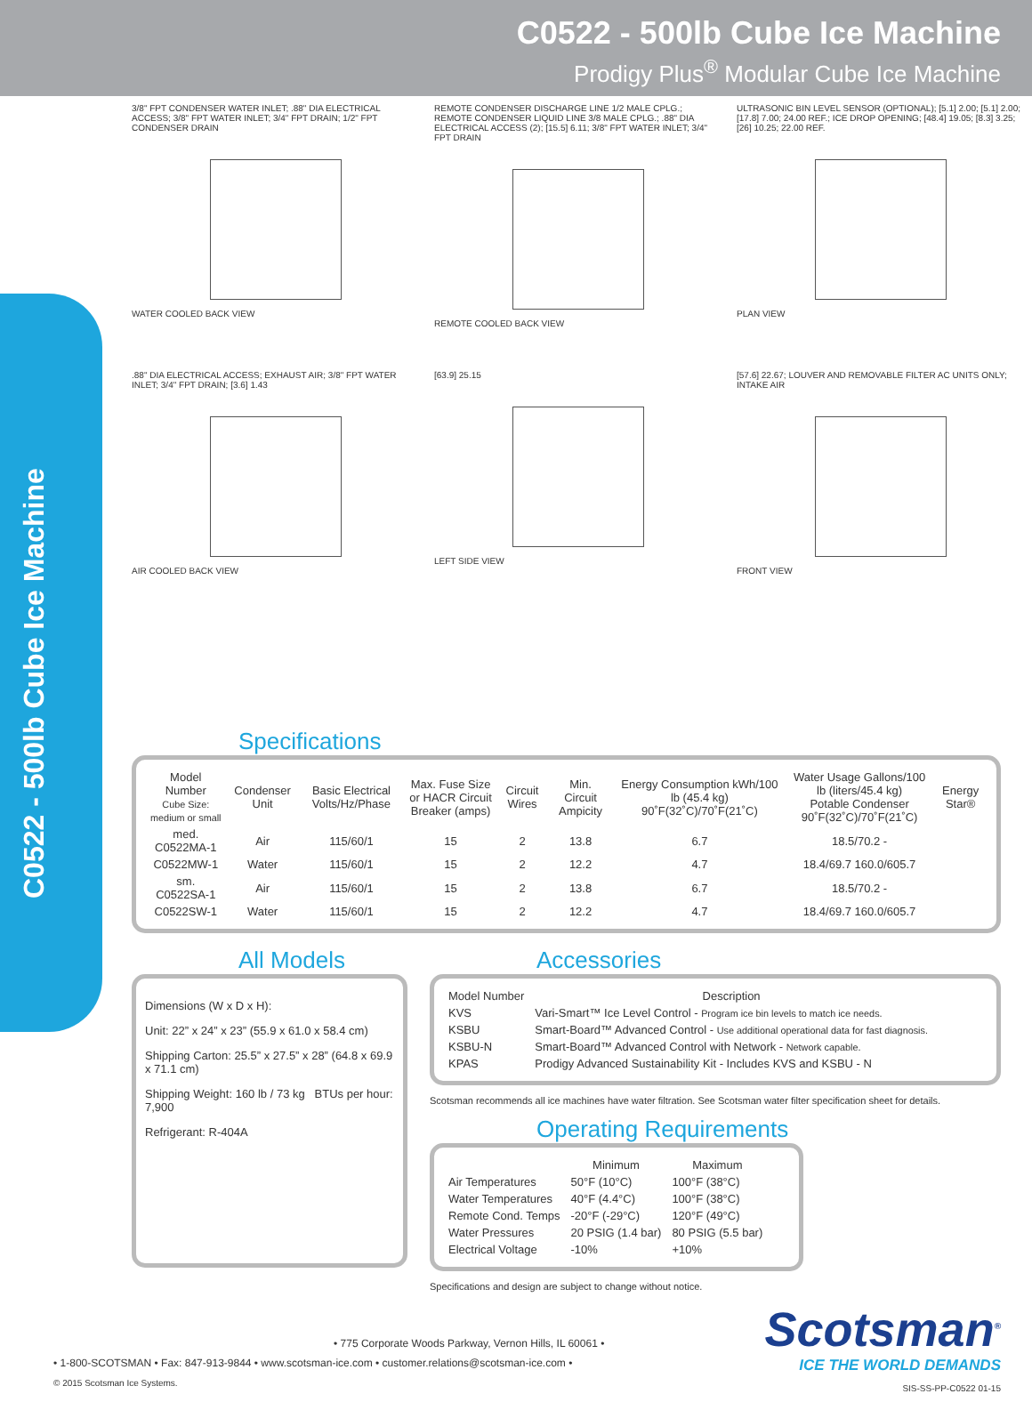C0522 - 500lb Cube Ice Machine
Prodigy Plus<sup>®</sup> Modular Cube Ice Machine
C0522 - 500lb Cube Ice Machine
3/8" FPT CONDENSER WATER INLET; .88" DIA ELECTRICAL ACCESS; 3/8" FPT WATER INLET; 3/4" FPT DRAIN; 1/2" FPT CONDENSER DRAIN
WATER COOLED BACK VIEW
REMOTE CONDENSER DISCHARGE LINE 1/2 MALE CPLG.; REMOTE CONDENSER LIQUID LINE 3/8 MALE CPLG.; .88" DIA ELECTRICAL ACCESS (2); [15.5] 6.11; 3/8" FPT WATER INLET; 3/4" FPT DRAIN
REMOTE COOLED BACK VIEW
ULTRASONIC BIN LEVEL SENSOR (OPTIONAL); [5.1] 2.00; [5.1] 2.00; [17.8] 7.00; 24.00 REF.; ICE DROP OPENING; [48.4] 19.05; [8.3] 3.25; [26] 10.25; 22.00 REF.
PLAN VIEW
.88" DIA ELECTRICAL ACCESS; EXHAUST AIR; 3/8" FPT WATER INLET; 3/4" FPT DRAIN; [3.6] 1.43
AIR COOLED BACK VIEW
[63.9] 25.15
LEFT SIDE VIEW
[57.6] 22.67; LOUVER AND REMOVABLE FILTER AC UNITS ONLY; INTAKE AIR
FRONT VIEW
Specifications
| Model Number Cube Size: medium or small | Condenser Unit | Basic Electrical Volts/Hz/Phase | Max. Fuse Size or HACR Circuit Breaker (amps) | Circuit Wires | Min. Circuit Ampicity | Energy Consumption kWh/100 lb (45.4 kg) 90˚F(32˚C)/70˚F(21˚C) | Water Usage Gallons/100 lb (liters/45.4 kg) Potable Condenser 90˚F(32˚C)/70˚F(21˚C) | Energy Star® |
| --- | --- | --- | --- | --- | --- | --- | --- | --- |
| med. C0522MA-1 | Air | 115/60/1 | 15 | 2 | 13.8 | 6.7 | 18.5/70.2 - | |
| C0522MW-1 | Water | 115/60/1 | 15 | 2 | 12.2 | 4.7 | 18.4/69.7 160.0/605.7 | |
| sm. C0522SA-1 | Air | 115/60/1 | 15 | 2 | 13.8 | 6.7 | 18.5/70.2 - | |
| C0522SW-1 | Water | 115/60/1 | 15 | 2 | 12.2 | 4.7 | 18.4/69.7 160.0/605.7 | |
All Models
Dimensions (W x D x H):
Unit: 22” x 24” x 23” (55.9 x 61.0 x 58.4 cm)
Shipping Carton: 25.5” x 27.5” x 28” (64.8 x 69.9 x 71.1 cm)
Shipping Weight: 160 lb / 73 kg BTUs per hour: 7,900
Refrigerant: R-404A
Accessories
| Model Number | Description |
| --- | --- |
| KVS | Vari-Smart™ Ice Level Control - Program ice bin levels to match ice needs. |
| KSBU | Smart-Board™ Advanced Control - Use additional operational data for fast diagnosis. |
| KSBU-N | Smart-Board™ Advanced Control with Network - Network capable. |
| KPAS | Prodigy Advanced Sustainability Kit - Includes KVS and KSBU - N |
Scotsman recommends all ice machines have water filtration. See Scotsman water filter specification sheet for details.
Operating Requirements
| | Minimum | Maximum |
| --- | --- | --- |
| Air Temperatures | 50°F (10°C) | 100°F (38°C) |
| Water Temperatures | 40°F (4.4°C) | 100°F (38°C) |
| Remote Cond. Temps | -20°F (-29°C) | 120°F (49°C) |
| Water Pressures | 20 PSIG (1.4 bar) | 80 PSIG (5.5 bar) |
| Electrical Voltage | -10% | +10% |
Specifications and design are subject to change without notice.
• 775 Corporate Woods Parkway, Vernon Hills, IL 60061 •
• 1-800-SCOTSMAN • Fax: 847-913-9844 • www.scotsman-ice.com • customer.relations@scotsman-ice.com •
© 2015 Scotsman Ice Systems.
Scotsman<sup>®</sup>
ICE THE WORLD DEMANDS
SIS-SS-PP-C0522 01-15